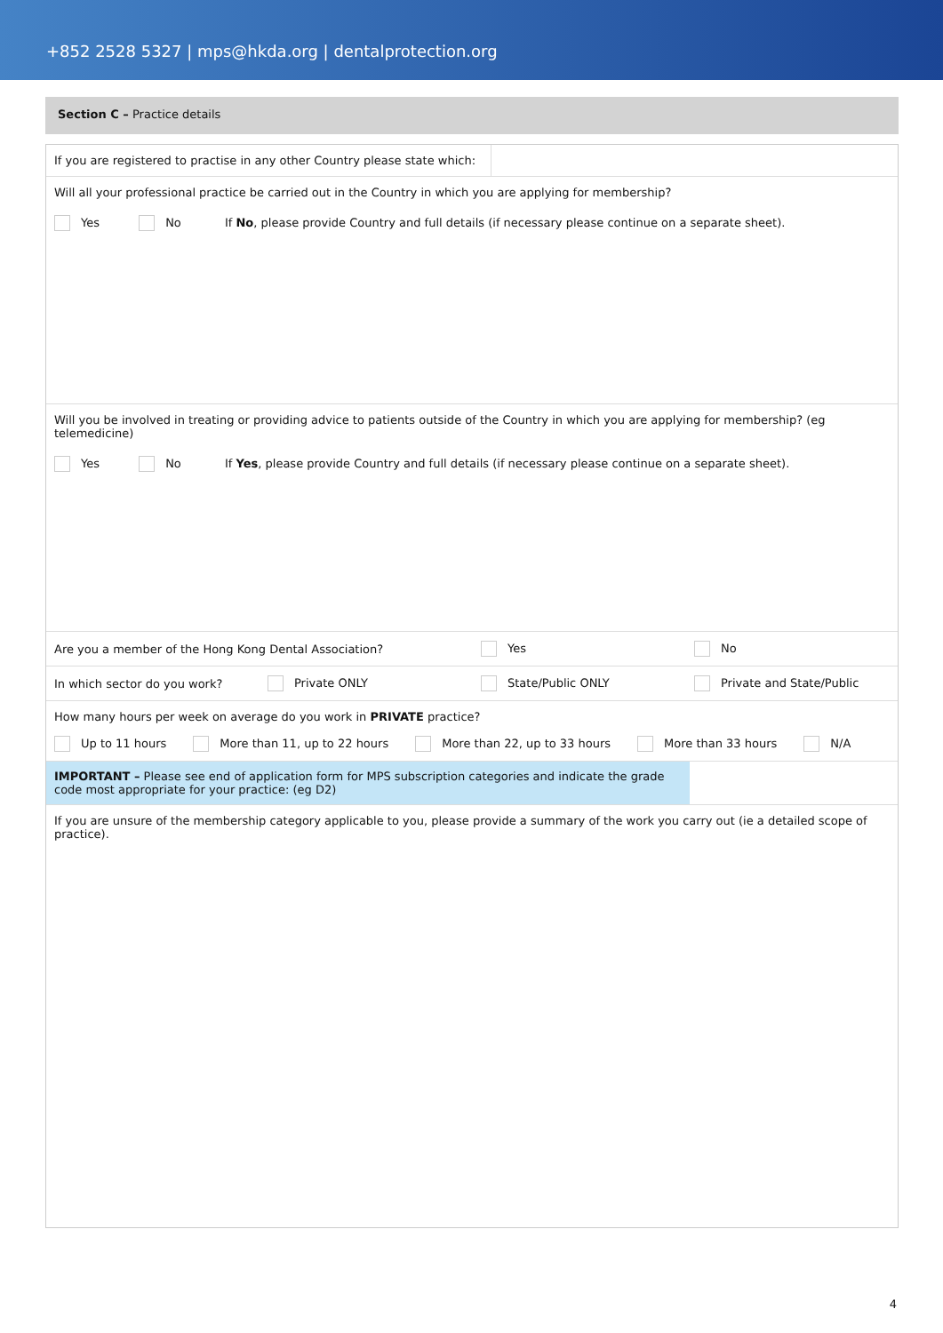+852 2528 5327 | mps@hkda.org | dentalprotection.org
Section C – Practice details
If you are registered to practise in any other Country please state which:
Will all your professional practice be carried out in the Country in which you are applying for membership?
Yes No If No, please provide Country and full details (if necessary please continue on a separate sheet).
Will you be involved in treating or providing advice to patients outside of the Country in which you are applying for membership? (eg telemedicine)
Yes No If Yes, please provide Country and full details (if necessary please continue on a separate sheet).
Are you a member of the Hong Kong Dental Association? Yes No
In which sector do you work? Private ONLY State/Public ONLY Private and State/Public
How many hours per week on average do you work in PRIVATE practice?
Up to 11 hours More than 11, up to 22 hours More than 22, up to 33 hours More than 33 hours N/A
IMPORTANT – Please see end of application form for MPS subscription categories and indicate the grade code most appropriate for your practice: (eg D2)
If you are unsure of the membership category applicable to you, please provide a summary of the work you carry out (ie a detailed scope of practice).
4